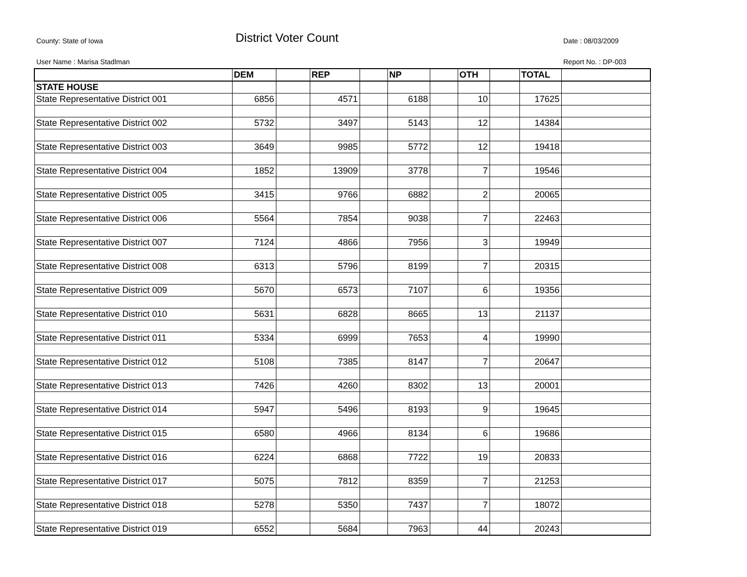County: State of Iowa District Voter Count Date : 08/03/2009
User Name : Marisa Stadlman Report No. : DP-003
| | DEM | | REP | | NP | | OTH | | TOTAL | |
| --- | --- | --- | --- | --- | --- | --- | --- | --- | --- | --- |
| STATE HOUSE | | | | | | | | | | |
| State Representative District 001 | 6856 | | 4571 | | 6188 | | 10 | | 17625 | |
| State Representative District 002 | 5732 | | 3497 | | 5143 | | 12 | | 14384 | |
| State Representative District 003 | 3649 | | 9985 | | 5772 | | 12 | | 19418 | |
| State Representative District 004 | 1852 | | 13909 | | 3778 | | 7 | | 19546 | |
| State Representative District 005 | 3415 | | 9766 | | 6882 | | 2 | | 20065 | |
| State Representative District 006 | 5564 | | 7854 | | 9038 | | 7 | | 22463 | |
| State Representative District 007 | 7124 | | 4866 | | 7956 | | 3 | | 19949 | |
| State Representative District 008 | 6313 | | 5796 | | 8199 | | 7 | | 20315 | |
| State Representative District 009 | 5670 | | 6573 | | 7107 | | 6 | | 19356 | |
| State Representative District 010 | 5631 | | 6828 | | 8665 | | 13 | | 21137 | |
| State Representative District 011 | 5334 | | 6999 | | 7653 | | 4 | | 19990 | |
| State Representative District 012 | 5108 | | 7385 | | 8147 | | 7 | | 20647 | |
| State Representative District 013 | 7426 | | 4260 | | 8302 | | 13 | | 20001 | |
| State Representative District 014 | 5947 | | 5496 | | 8193 | | 9 | | 19645 | |
| State Representative District 015 | 6580 | | 4966 | | 8134 | | 6 | | 19686 | |
| State Representative District 016 | 6224 | | 6868 | | 7722 | | 19 | | 20833 | |
| State Representative District 017 | 5075 | | 7812 | | 8359 | | 7 | | 21253 | |
| State Representative District 018 | 5278 | | 5350 | | 7437 | | 7 | | 18072 | |
| State Representative District 019 | 6552 | | 5684 | | 7963 | | 44 | | 20243 | |